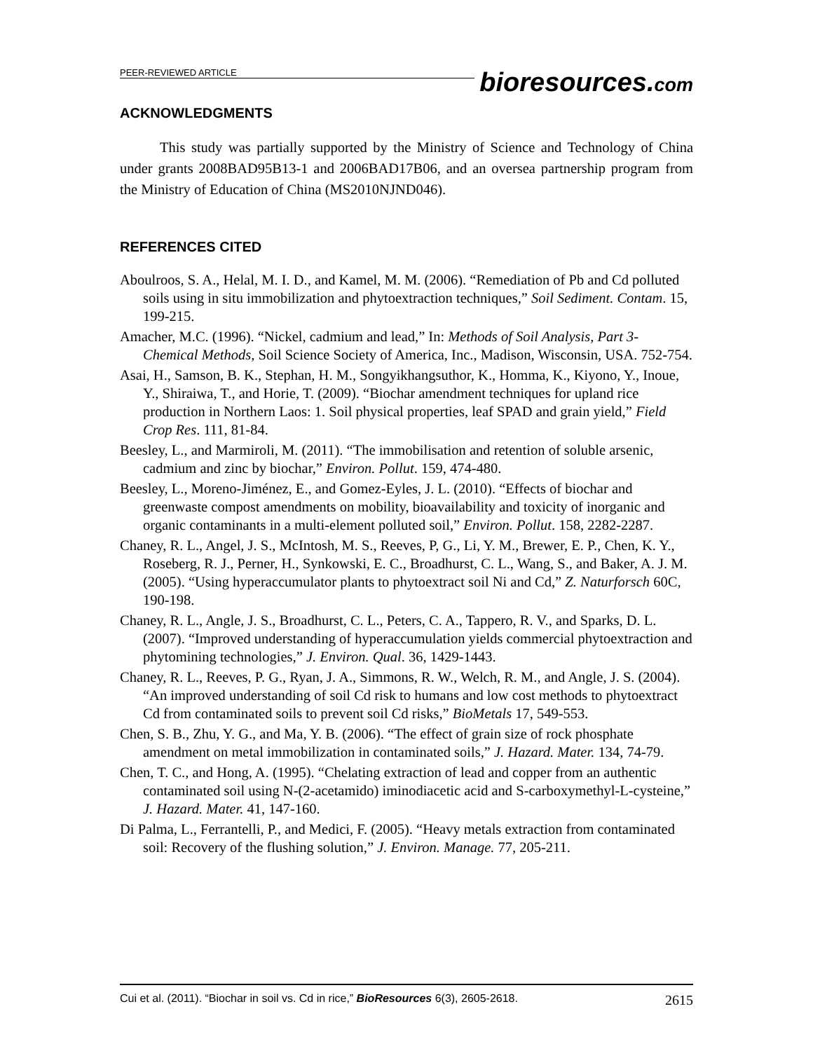PEER-REVIEWED ARTICLE
bioresources.com
ACKNOWLEDGMENTS
This study was partially supported by the Ministry of Science and Technology of China under grants 2008BAD95B13-1 and 2006BAD17B06, and an oversea partnership program from the Ministry of Education of China (MS2010NJND046).
REFERENCES CITED
Aboulroos, S. A., Helal, M. I. D., and Kamel, M. M. (2006). “Remediation of Pb and Cd polluted soils using in situ immobilization and phytoextraction techniques,” Soil Sediment. Contam. 15, 199-215.
Amacher, M.C. (1996). “Nickel, cadmium and lead,” In: Methods of Soil Analysis, Part 3-Chemical Methods, Soil Science Society of America, Inc., Madison, Wisconsin, USA. 752-754.
Asai, H., Samson, B. K., Stephan, H. M., Songyikhangsuthor, K., Homma, K., Kiyono, Y., Inoue, Y., Shiraiwa, T., and Horie, T. (2009). “Biochar amendment techniques for upland rice production in Northern Laos: 1. Soil physical properties, leaf SPAD and grain yield,” Field Crop Res. 111, 81-84.
Beesley, L., and Marmiroli, M. (2011). “The immobilisation and retention of soluble arsenic, cadmium and zinc by biochar,” Environ. Pollut. 159, 474-480.
Beesley, L., Moreno-Jiménez, E., and Gomez-Eyles, J. L. (2010). “Effects of biochar and greenwaste compost amendments on mobility, bioavailability and toxicity of inorganic and organic contaminants in a multi-element polluted soil,” Environ. Pollut. 158, 2282-2287.
Chaney, R. L., Angel, J. S., McIntosh, M. S., Reeves, P, G., Li, Y. M., Brewer, E. P., Chen, K. Y., Roseberg, R. J., Perner, H., Synkowski, E. C., Broadhurst, C. L., Wang, S., and Baker, A. J. M. (2005). “Using hyperaccumulator plants to phytoextract soil Ni and Cd,” Z. Naturforsch 60C, 190-198.
Chaney, R. L., Angle, J. S., Broadhurst, C. L., Peters, C. A., Tappero, R. V., and Sparks, D. L. (2007). “Improved understanding of hyperaccumulation yields commercial phytoextraction and phytomining technologies,” J. Environ. Qual. 36, 1429-1443.
Chaney, R. L., Reeves, P. G., Ryan, J. A., Simmons, R. W., Welch, R. M., and Angle, J. S. (2004). “An improved understanding of soil Cd risk to humans and low cost methods to phytoextract Cd from contaminated soils to prevent soil Cd risks,” BioMetals 17, 549-553.
Chen, S. B., Zhu, Y. G., and Ma, Y. B. (2006). “The effect of grain size of rock phosphate amendment on metal immobilization in contaminated soils,” J. Hazard. Mater. 134, 74-79.
Chen, T. C., and Hong, A. (1995). “Chelating extraction of lead and copper from an authentic contaminated soil using N-(2-acetamido) iminodiacetic acid and S-carboxymethyl-L-cysteine,” J. Hazard. Mater. 41, 147-160.
Di Palma, L., Ferrantelli, P., and Medici, F. (2005). “Heavy metals extraction from contaminated soil: Recovery of the flushing solution,” J. Environ. Manage. 77, 205-211.
Cui et al. (2011). “Biochar in soil vs. Cd in rice,” BioResources 6(3), 2605-2618. 2615